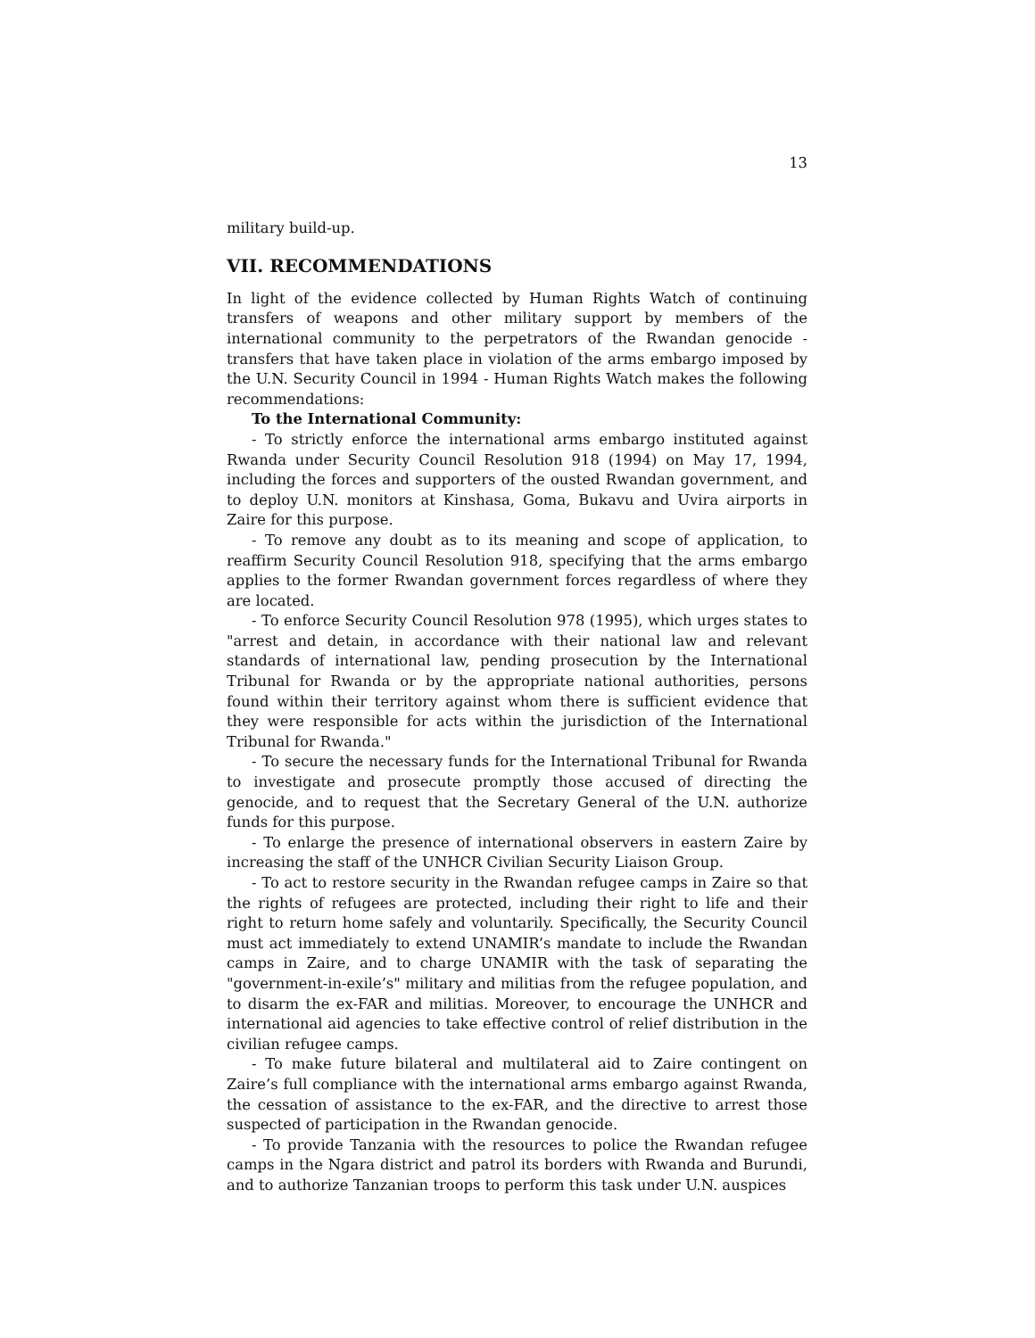13
military build-up.
VII. RECOMMENDATIONS
In light of the evidence collected by Human Rights Watch of continuing transfers of weapons and other military support by members of the international community to the perpetrators of the Rwandan genocide - transfers that have taken place in violation of the arms embargo imposed by the U.N. Security Council in 1994 - Human Rights Watch makes the following recommendations:
To the International Community:
- To strictly enforce the international arms embargo instituted against Rwanda under Security Council Resolution 918 (1994) on May 17, 1994, including the forces and supporters of the ousted Rwandan government, and to deploy U.N. monitors at Kinshasa, Goma, Bukavu and Uvira airports in Zaire for this purpose.
- To remove any doubt as to its meaning and scope of application, to reaffirm Security Council Resolution 918, specifying that the arms embargo applies to the former Rwandan government forces regardless of where they are located.
- To enforce Security Council Resolution 978 (1995), which urges states to "arrest and detain, in accordance with their national law and relevant standards of international law, pending prosecution by the International Tribunal for Rwanda or by the appropriate national authorities, persons found within their territory against whom there is sufficient evidence that they were responsible for acts within the jurisdiction of the International Tribunal for Rwanda."
- To secure the necessary funds for the International Tribunal for Rwanda to investigate and prosecute promptly those accused of directing the genocide, and to request that the Secretary General of the U.N. authorize funds for this purpose.
- To enlarge the presence of international observers in eastern Zaire by increasing the staff of the UNHCR Civilian Security Liaison Group.
- To act to restore security in the Rwandan refugee camps in Zaire so that the rights of refugees are protected, including their right to life and their right to return home safely and voluntarily. Specifically, the Security Council must act immediately to extend UNAMIR’s mandate to include the Rwandan camps in Zaire, and to charge UNAMIR with the task of separating the "government-in-exile’s" military and militias from the refugee population, and to disarm the ex-FAR and militias. Moreover, to encourage the UNHCR and international aid agencies to take effective control of relief distribution in the civilian refugee camps.
- To make future bilateral and multilateral aid to Zaire contingent on Zaire’s full compliance with the international arms embargo against Rwanda, the cessation of assistance to the ex-FAR, and the directive to arrest those suspected of participation in the Rwandan genocide.
- To provide Tanzania with the resources to police the Rwandan refugee camps in the Ngara district and patrol its borders with Rwanda and Burundi, and to authorize Tanzanian troops to perform this task under U.N. auspices